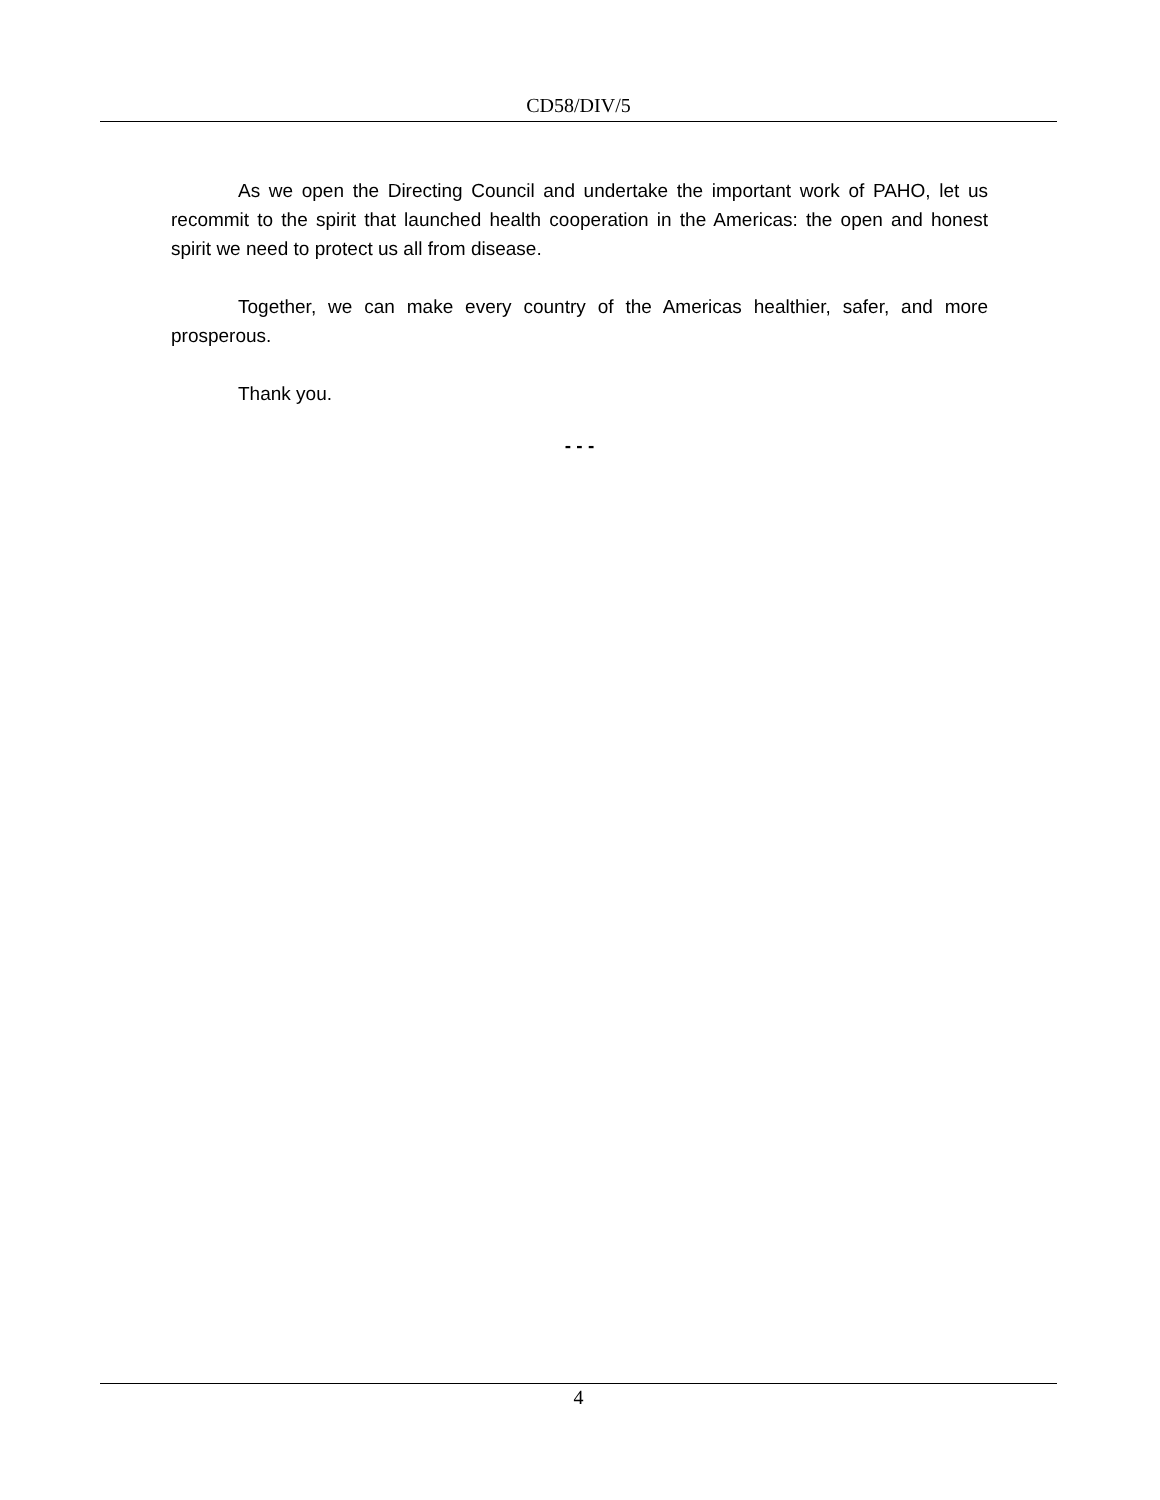CD58/DIV/5
As we open the Directing Council and undertake the important work of PAHO, let us recommit to the spirit that launched health cooperation in the Americas: the open and honest spirit we need to protect us all from disease.
Together, we can make every country of the Americas healthier, safer, and more prosperous.
Thank you.
- - -
4